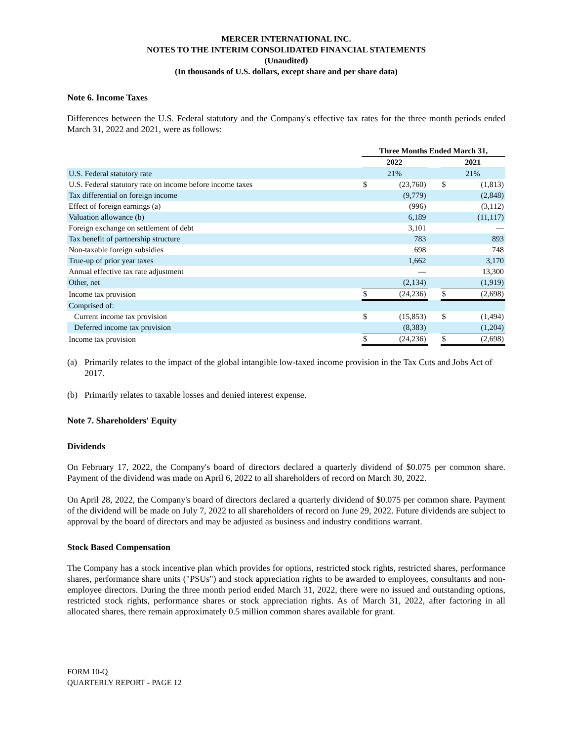MERCER INTERNATIONAL INC.
NOTES TO THE INTERIM CONSOLIDATED FINANCIAL STATEMENTS
(Unaudited)
(In thousands of U.S. dollars, except share and per share data)
Note 6. Income Taxes
Differences between the U.S. Federal statutory and the Company's effective tax rates for the three month periods ended March 31, 2022 and 2021, were as follows:
| | Three Months Ended March 31, | | | | |
| --- | --- | --- | --- | --- | --- |
| | 2022 | | | 2021 | |
| U.S. Federal statutory rate | 21% | | | 21% | |
| U.S. Federal statutory rate on income before income taxes | $ | (23,760) | | $ | (1,813) |
| Tax differential on foreign income | | (9,779) | | | (2,848) |
| Effect of foreign earnings (a) | | (996) | | | (3,112) |
| Valuation allowance (b) | | 6,189 | | | (11,117) |
| Foreign exchange on settlement of debt | | 3,101 | | | — |
| Tax benefit of partnership structure | | 783 | | | 893 |
| Non-taxable foreign subsidies | | 698 | | | 748 |
| True-up of prior year taxes | | 1,662 | | | 3,170 |
| Annual effective tax rate adjustment | | — | | | 13,300 |
| Other, net | | (2,134) | | | (1,919) |
| Income tax provision | $ | (24,236) | | $ | (2,698) |
| Comprised of: | | | | | |
| Current income tax provision | $ | (15,853) | | $ | (1,494) |
| Deferred income tax provision | | (8,383) | | | (1,204) |
| Income tax provision | $ | (24,236) | | $ | (2,698) |
(a) Primarily relates to the impact of the global intangible low-taxed income provision in the Tax Cuts and Jobs Act of 2017.
(b) Primarily relates to taxable losses and denied interest expense.
Note 7. Shareholders' Equity
Dividends
On February 17, 2022, the Company's board of directors declared a quarterly dividend of $0.075 per common share. Payment of the dividend was made on April 6, 2022 to all shareholders of record on March 30, 2022.
On April 28, 2022, the Company's board of directors declared a quarterly dividend of $0.075 per common share. Payment of the dividend will be made on July 7, 2022 to all shareholders of record on June 29, 2022. Future dividends are subject to approval by the board of directors and may be adjusted as business and industry conditions warrant.
Stock Based Compensation
The Company has a stock incentive plan which provides for options, restricted stock rights, restricted shares, performance shares, performance share units ("PSUs") and stock appreciation rights to be awarded to employees, consultants and non-employee directors. During the three month period ended March 31, 2022, there were no issued and outstanding options, restricted stock rights, performance shares or stock appreciation rights. As of March 31, 2022, after factoring in all allocated shares, there remain approximately 0.5 million common shares available for grant.
FORM 10-Q
QUARTERLY REPORT - PAGE 12